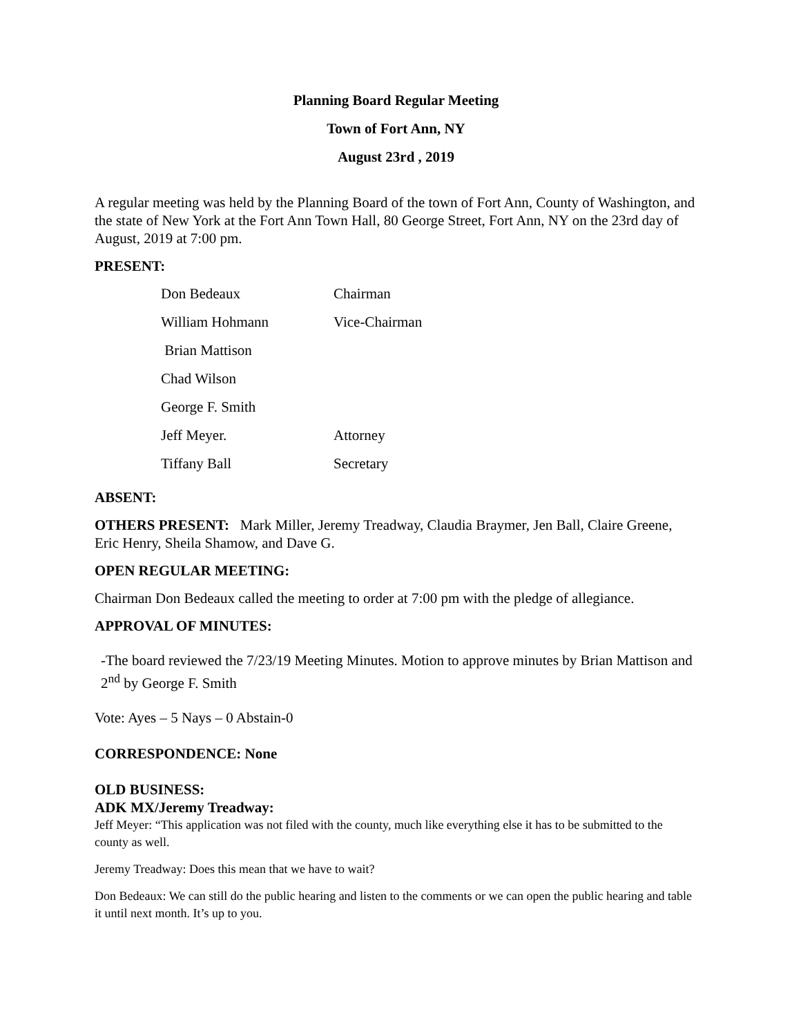Planning Board Regular Meeting
Town of Fort Ann, NY
August 23rd , 2019
A regular meeting was held by the Planning Board of the town of Fort Ann, County of Washington, and the state of New York at the Fort Ann Town Hall, 80 George Street, Fort Ann, NY on the 23rd day of August, 2019 at 7:00 pm.
PRESENT:
| Don Bedeaux | Chairman |
| William Hohmann | Vice-Chairman |
| Brian Mattison | |
| Chad Wilson | |
| George F. Smith | |
| Jeff Meyer. | Attorney |
| Tiffany Ball | Secretary |
ABSENT:
OTHERS PRESENT: Mark Miller, Jeremy Treadway, Claudia Braymer, Jen Ball, Claire Greene, Eric Henry, Sheila Shamow, and Dave G.
OPEN REGULAR MEETING:
Chairman Don Bedeaux called the meeting to order at 7:00 pm with the pledge of allegiance.
APPROVAL OF MINUTES:
-The board reviewed the 7/23/19 Meeting Minutes. Motion to approve minutes by Brian Mattison and 2<sup>nd</sup> by George F. Smith
Vote: Ayes – 5 Nays – 0 Abstain-0
CORRESPONDENCE: None
OLD BUSINESS:
ADK MX/Jeremy Treadway:
Jeff Meyer: “This application was not filed with the county, much like everything else it has to be submitted to the county as well.
Jeremy Treadway: Does this mean that we have to wait?
Don Bedeaux: We can still do the public hearing and listen to the comments or we can open the public hearing and table it until next month. It’s up to you.